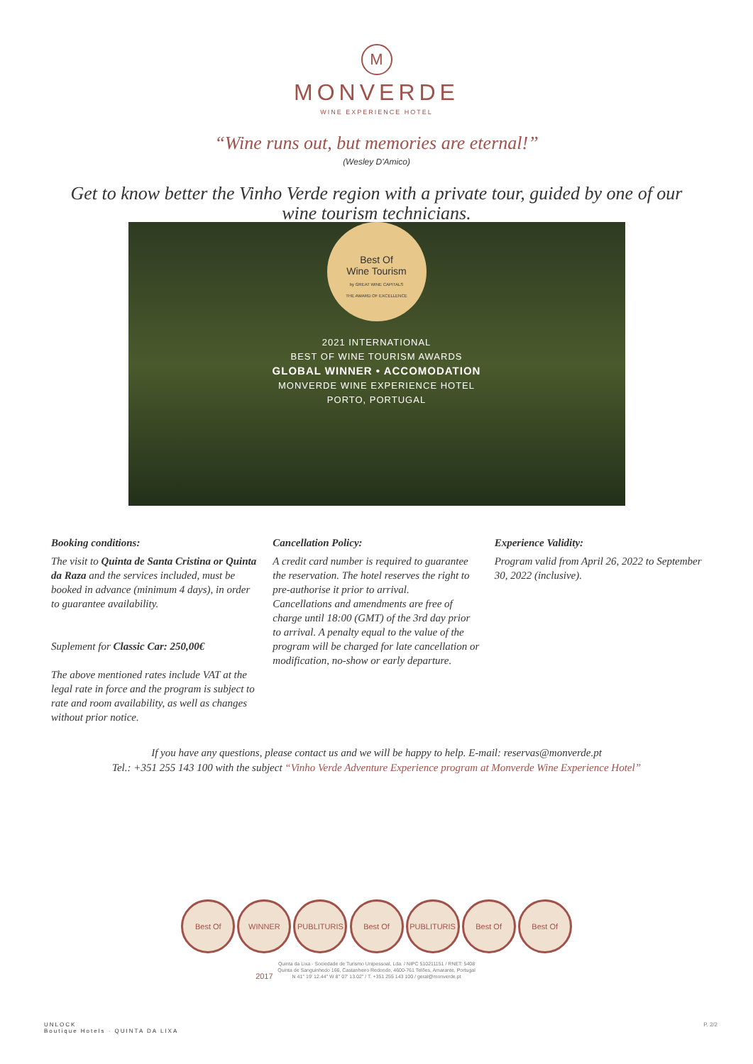M
MONVERDE
WINE EXPERIENCE HOTEL
“Wine runs out, but memories are eternal!”
(Wesley D'Amico)
Get to know better the Vinho Verde region with a private tour, guided by one of our wine tourism technicians.
Best Of
Wine Tourism
by GREAT WINE CAPITALS
THE AWARD OF EXCELLENCE
2021 INTERNATIONAL
BEST OF WINE TOURISM AWARDS
GLOBAL WINNER • ACCOMODATION
MONVERDE WINE EXPERIENCE HOTEL
PORTO, PORTUGAL
Booking conditions:
The visit to Quinta de Santa Cristina or Quinta da Raza and the services included, must be booked in advance (minimum 4 days), in order to guarantee availability.
Suplement for Classic Car: 250,00€
The above mentioned rates include VAT at the legal rate in force and the program is subject to rate and room availability, as well as changes without prior notice.
Cancellation Policy:
A credit card number is required to guarantee the reservation. The hotel reserves the right to pre-authorise it prior to arrival.
Cancellations and amendments are free of charge until 18:00 (GMT) of the 3rd day prior to arrival. A penalty equal to the value of the program will be charged for late cancellation or modification, no-show or early departure.
Experience Validity:
Program valid from April 26, 2022 to September 30, 2022 (inclusive).
If you have any questions, please contact us and we will be happy to help. E-mail: reservas@monverde.pt
Tel.: +351 255 143 100 with the subject “Vinho Verde Adventure Experience program at Monverde Wine Experience Hotel”
Best Of WINNER 2017 PUBLITURIS Best Of PUBLITURIS Best Of Best Of
Quinta da Lixa - Sociedade de Turismo Unipessoal, Lda. / NIPC 510211151 / RNET: 5408
Quinta de Sanguinhedo 166, Castanheiro Redondo, 4600-761 Telões, Amarante, Portugal
N 41° 19' 12.44" W 8° 07' 13.02" / T. +351 255 143 100 / geral@monverde.pt
UNLOCK
Boutique Hotels · QUINTA DA LIXA
P. 2/2